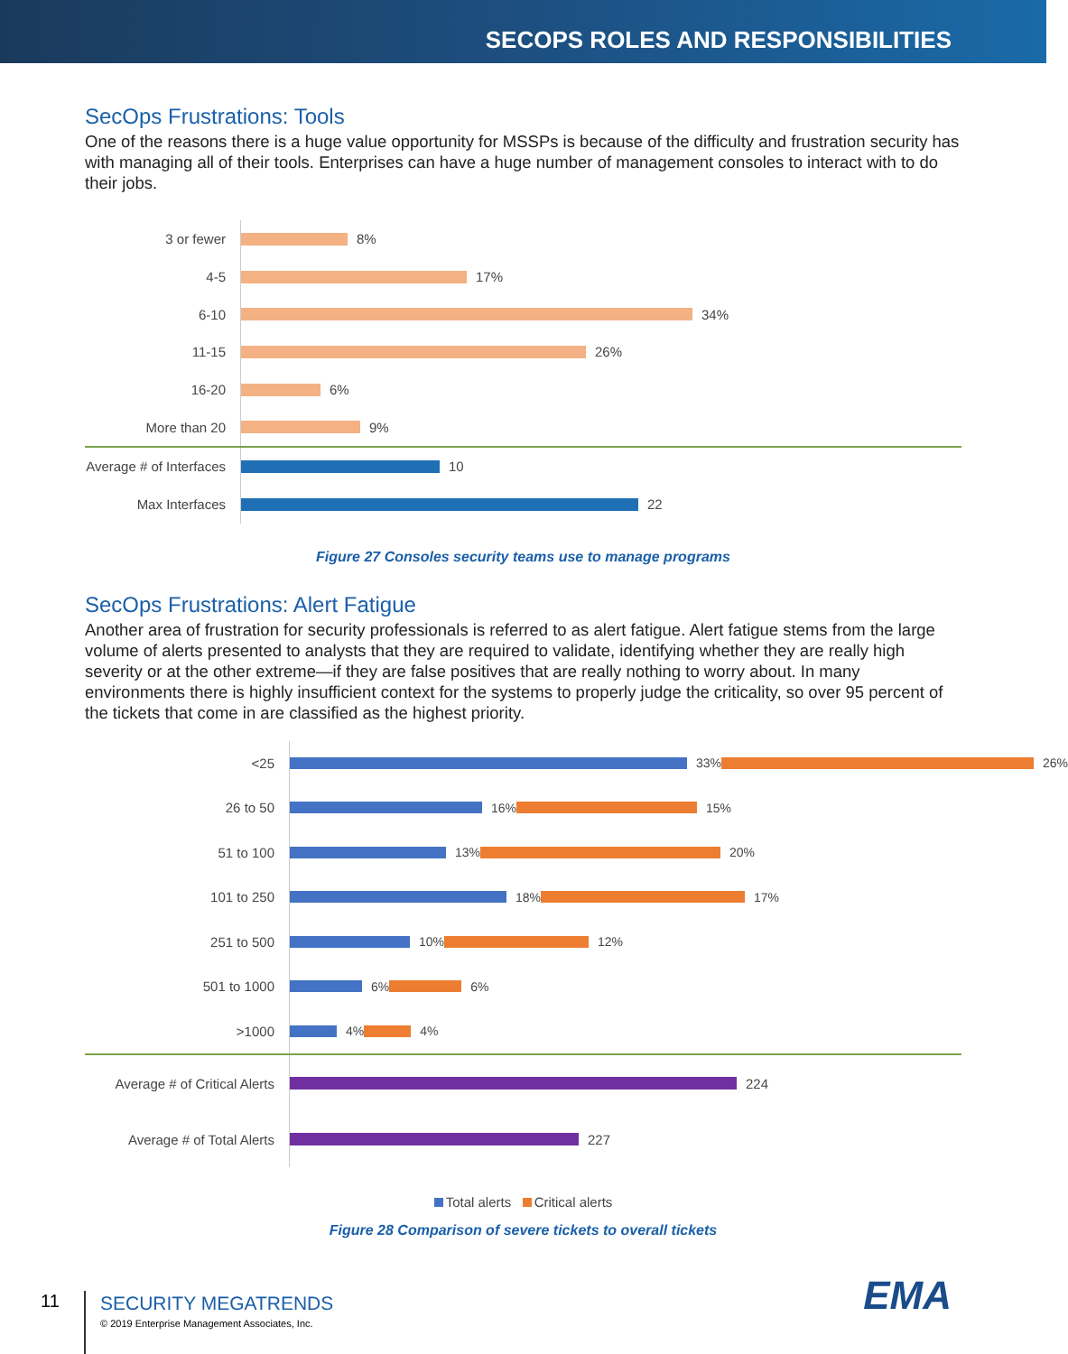SECOPS ROLES AND RESPONSIBILITIES
SecOps Frustrations: Tools
One of the reasons there is a huge value opportunity for MSSPs is because of the difficulty and frustration security has with managing all of their tools. Enterprises can have a huge number of management consoles to interact with to do their jobs.
3 or fewer
8%
4-5
17%
6-10
34%
11-15
26%
16-20
6%
More than 20
9%
Average # of Interfaces
10
Max Interfaces
22
Figure 27 Consoles security teams use to manage programs
SecOps Frustrations: Alert Fatigue
Another area of frustration for security professionals is referred to as alert fatigue. Alert fatigue stems from the large volume of alerts presented to analysts that they are required to validate, identifying whether they are really high severity or at the other extreme—if they are false positives that are really nothing to worry about. In many environments there is highly insufficient context for the systems to properly judge the criticality, so over 95 percent of the tickets that come in are classified as the highest priority.
<25
33% 26%
26 to 50
16% 15%
51 to 100
13% 20%
101 to 250
18% 17%
251 to 500
10% 12%
501 to 1000
6% 6%
>1000
4% 4%
Average # of Critical Alerts
224
Average # of Total Alerts
227
Total alerts Critical alerts
Figure 28 Comparison of severe tickets to overall tickets
11
SECURITY MEGATRENDS
© 2019 Enterprise Management Associates, Inc.
EMA